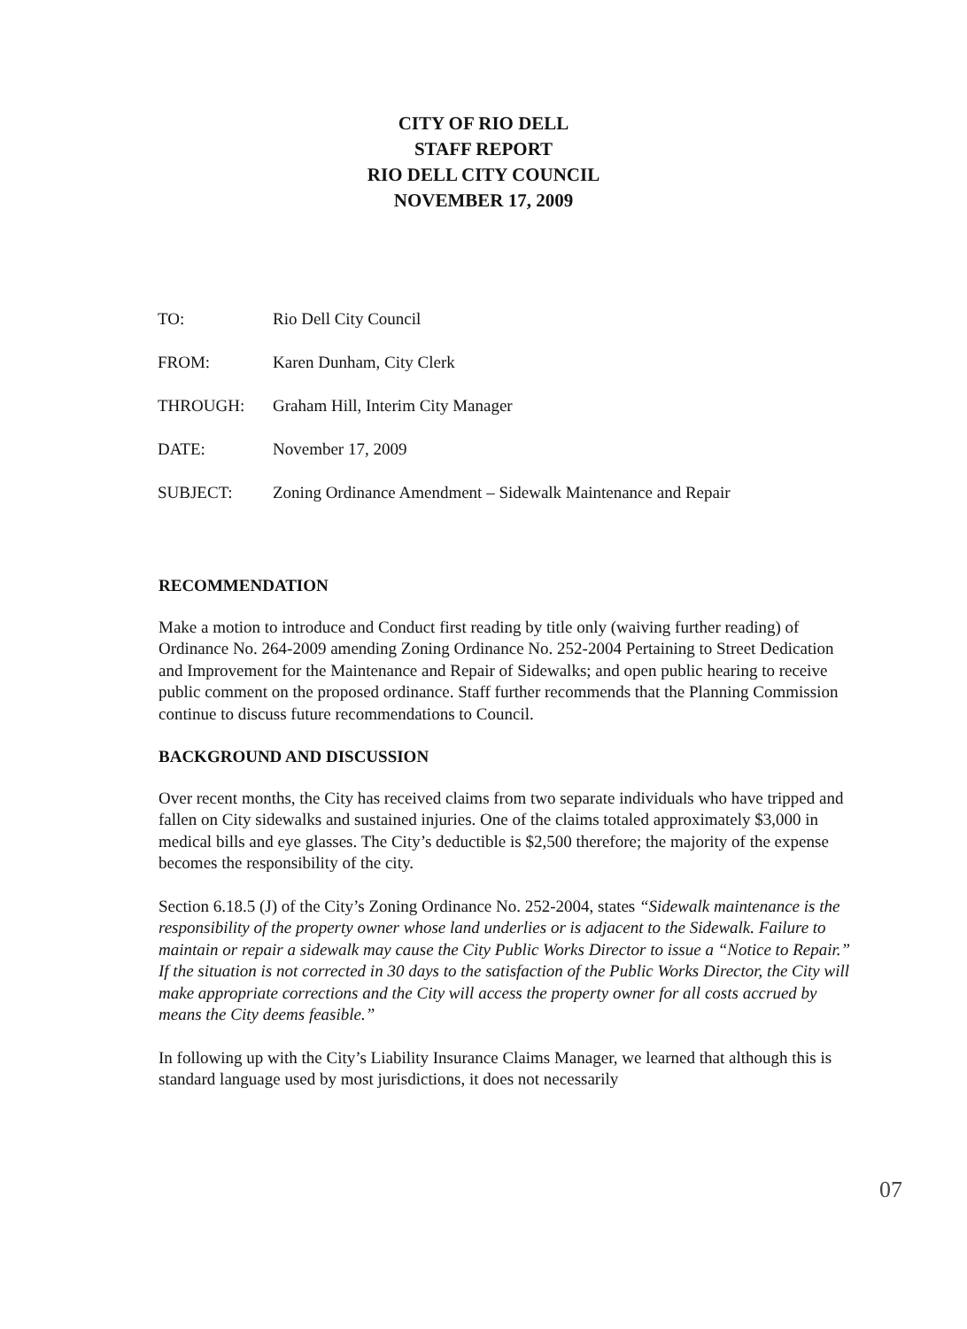CITY OF RIO DELL
STAFF REPORT
RIO DELL CITY COUNCIL
NOVEMBER 17, 2009
TO: Rio Dell City Council
FROM: Karen Dunham, City Clerk
THROUGH: Graham Hill, Interim City Manager
DATE: November 17, 2009
SUBJECT: Zoning Ordinance Amendment – Sidewalk Maintenance and Repair
RECOMMENDATION
Make a motion to introduce and Conduct first reading by title only (waiving further reading) of Ordinance No. 264-2009 amending Zoning Ordinance No. 252-2004 Pertaining to Street Dedication and Improvement for the Maintenance and Repair of Sidewalks; and open public hearing to receive public comment on the proposed ordinance. Staff further recommends that the Planning Commission continue to discuss future recommendations to Council.
BACKGROUND AND DISCUSSION
Over recent months, the City has received claims from two separate individuals who have tripped and fallen on City sidewalks and sustained injuries. One of the claims totaled approximately $3,000 in medical bills and eye glasses. The City’s deductible is $2,500 therefore; the majority of the expense becomes the responsibility of the city.
Section 6.18.5 (J) of the City’s Zoning Ordinance No. 252-2004, states “Sidewalk maintenance is the responsibility of the property owner whose land underlies or is adjacent to the Sidewalk. Failure to maintain or repair a sidewalk may cause the City Public Works Director to issue a “Notice to Repair.” If the situation is not corrected in 30 days to the satisfaction of the Public Works Director, the City will make appropriate corrections and the City will access the property owner for all costs accrued by means the City deems feasible.”
In following up with the City’s Liability Insurance Claims Manager, we learned that although this is standard language used by most jurisdictions, it does not necessarily
07